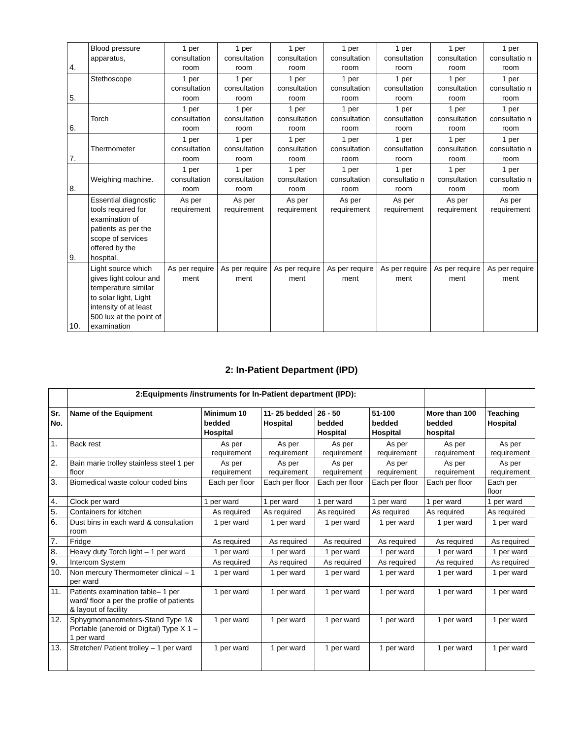| 4. | Blood pressure apparatus, | 1 per consultation room | 1 per consultation room | 1 per consultation room | 1 per consultation room | 1 per consultation room | 1 per consultation room | 1 per consultatio n room |
| 5. | Stethoscope | 1 per consultation room | 1 per consultation room | 1 per consultation room | 1 per consultation room | 1 per consultation room | 1 per consultation room | 1 per consultatio n room |
| 6. | Torch | 1 per consultation room | 1 per consultation room | 1 per consultation room | 1 per consultation room | 1 per consultation room | 1 per consultation room | 1 per consultatio n room |
| 7. | Thermometer | 1 per consultation room | 1 per consultation room | 1 per consultation room | 1 per consultation room | 1 per consultation room | 1 per consultation room | 1 per consultatio n room |
| 8. | Weighing machine. | 1 per consultation room | 1 per consultation room | 1 per consultation room | 1 per consultation room | 1 per consultatio n room | 1 per consultation room | 1 per consultatio n room |
| 9. | Essential diagnostic tools required for examination of patients as per the scope of services offered by the hospital. | As per requirement | As per requirement | As per requirement | As per requirement | As per requirement | As per requirement | As per requirement |
| 10. | Light source which gives light colour and temperature similar to solar light, Light intensity of at least 500 lux at the point of examination | As per require ment | As per require ment | As per require ment | As per require ment | As per require ment | As per require ment | As per require ment |
2: In-Patient Department (IPD)
| | 2:Equipments /instruments for In-Patient department (IPD): | | | | | | |
| --- | --- | --- | --- | --- | --- | --- | --- |
| Sr. No. | Name of the Equipment | Minimum 10 bedded Hospital | 11- 25 bedded Hospital | 26 - 50 bedded Hospital | 51-100 bedded Hospital | More than 100 bedded hospital | Teaching Hospital |
| 1. | Back rest | As per requirement | As per requirement | As per requirement | As per requirement | As per requirement | As per requirement |
| 2. | Bain marie trolley stainless steel 1 per floor | As per requirement | As per requirement | As per requirement | As per requirement | As per requirement | As per requirement |
| 3. | Biomedical waste colour coded bins | Each per floor | Each per floor | Each per floor | Each per floor | Each per floor | Each per floor |
| 4. | Clock per ward | 1 per ward | 1 per ward | 1 per ward | 1 per ward | 1 per ward | 1 per ward |
| 5. | Containers for kitchen | As required | As required | As required | As required | As required | As required |
| 6. | Dust bins in each ward & consultation room | 1 per ward | 1 per ward | 1 per ward | 1 per ward | 1 per ward | 1 per ward |
| 7. | Fridge | As required | As required | As required | As required | As required | As required |
| 8. | Heavy duty Torch light – 1 per ward | 1 per ward | 1 per ward | 1 per ward | 1 per ward | 1 per ward | 1 per ward |
| 9. | Intercom System | As required | As required | As required | As required | As required | As required |
| 10. | Non mercury Thermometer clinical – 1 per ward | 1 per ward | 1 per ward | 1 per ward | 1 per ward | 1 per ward | 1 per ward |
| 11. | Patients examination table– 1 per ward/ floor a per the profile of patients & layout of facility | 1 per ward | 1 per ward | 1 per ward | 1 per ward | 1 per ward | 1 per ward |
| 12. | Sphygmomanometers-Stand Type 1& Portable (aneroid or Digital) Type X 1 – 1 per ward | 1 per ward | 1 per ward | 1 per ward | 1 per ward | 1 per ward | 1 per ward |
| 13. | Stretcher/ Patient trolley – 1 per ward | 1 per ward | 1 per ward | 1 per ward | 1 per ward | 1 per ward | 1 per ward |